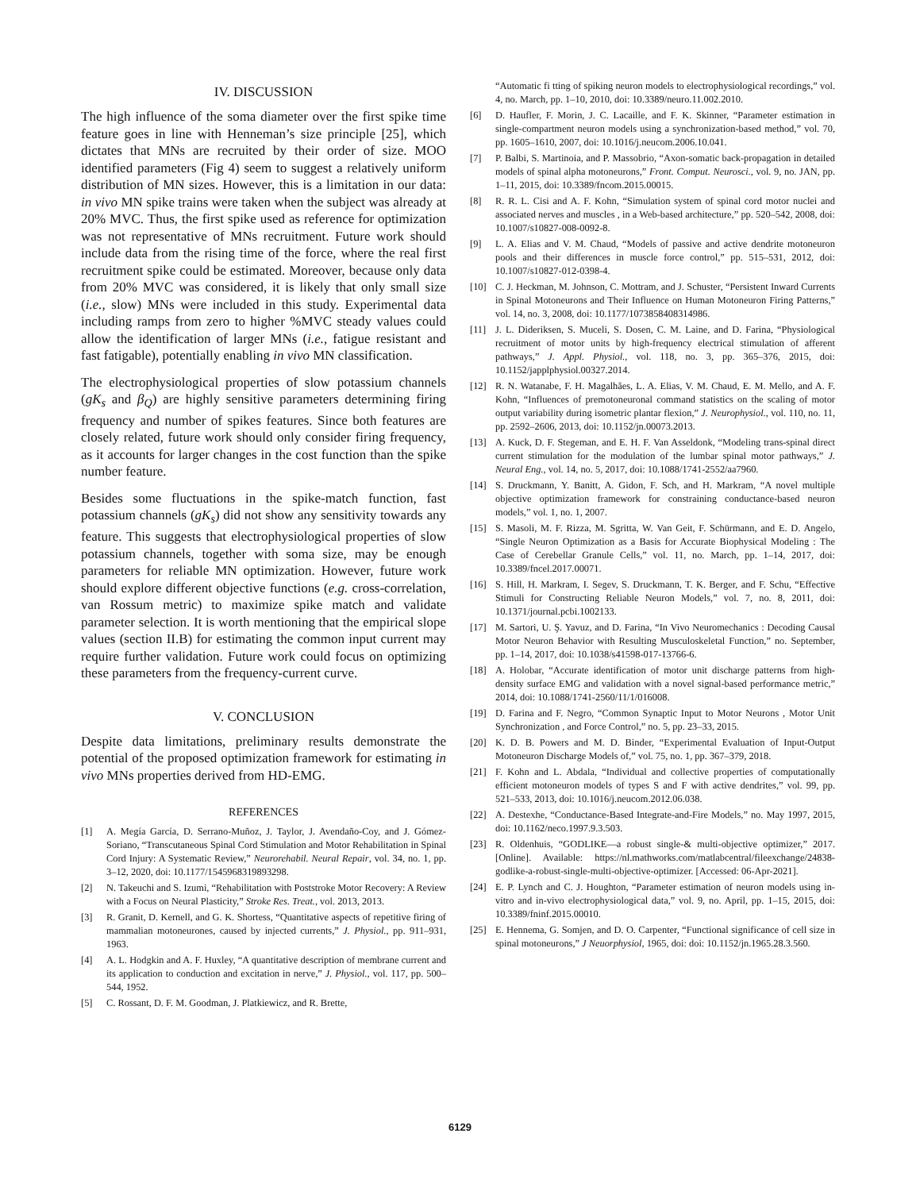IV. DISCUSSION
The high influence of the soma diameter over the first spike time feature goes in line with Henneman’s size principle [25], which dictates that MNs are recruited by their order of size. MOO identified parameters (Fig 4) seem to suggest a relatively uniform distribution of MN sizes. However, this is a limitation in our data: in vivo MN spike trains were taken when the subject was already at 20% MVC. Thus, the first spike used as reference for optimization was not representative of MNs recruitment. Future work should include data from the rising time of the force, where the real first recruitment spike could be estimated. Moreover, because only data from 20% MVC was considered, it is likely that only small size (i.e., slow) MNs were included in this study. Experimental data including ramps from zero to higher %MVC steady values could allow the identification of larger MNs (i.e., fatigue resistant and fast fatigable), potentially enabling in vivo MN classification.
The electrophysiological properties of slow potassium channels (gK<sub>s</sub> and β<sub>Q</sub>) are highly sensitive parameters determining firing frequency and number of spikes features. Since both features are closely related, future work should only consider firing frequency, as it accounts for larger changes in the cost function than the spike number feature.
Besides some fluctuations in the spike-match function, fast potassium channels (gK<sub>s</sub>) did not show any sensitivity towards any feature. This suggests that electrophysiological properties of slow potassium channels, together with soma size, may be enough parameters for reliable MN optimization. However, future work should explore different objective functions (e.g. cross-correlation, van Rossum metric) to maximize spike match and validate parameter selection. It is worth mentioning that the empirical slope values (section II.B) for estimating the common input current may require further validation. Future work could focus on optimizing these parameters from the frequency-current curve.
V. CONCLUSION
Despite data limitations, preliminary results demonstrate the potential of the proposed optimization framework for estimating in vivo MNs properties derived from HD-EMG.
REFERENCES
[1] A. Megía García, D. Serrano-Muñoz, J. Taylor, J. Avendaño-Coy, and J. Gómez-Soriano, “Transcutaneous Spinal Cord Stimulation and Motor Rehabilitation in Spinal Cord Injury: A Systematic Review,” Neurorehabil. Neural Repair, vol. 34, no. 1, pp. 3–12, 2020, doi: 10.1177/1545968319893298.
[2] N. Takeuchi and S. Izumi, “Rehabilitation with Poststroke Motor Recovery: A Review with a Focus on Neural Plasticity,” Stroke Res. Treat., vol. 2013, 2013.
[3] R. Granit, D. Kernell, and G. K. Shortess, “Quantitative aspects of repetitive firing of mammalian motoneurones, caused by injected currents,” J. Physiol., pp. 911–931, 1963.
[4] A. L. Hodgkin and A. F. Huxley, “A quantitative description of membrane current and its application to conduction and excitation in nerve,” J. Physiol., vol. 117, pp. 500–544, 1952.
[5] C. Rossant, D. F. M. Goodman, J. Platkiewicz, and R. Brette,
“Automatic fi tting of spiking neuron models to electrophysiological recordings,” vol. 4, no. March, pp. 1–10, 2010, doi: 10.3389/neuro.11.002.2010.
[6] D. Haufler, F. Morin, J. C. Lacaille, and F. K. Skinner, “Parameter estimation in single-compartment neuron models using a synchronization-based method,” vol. 70, pp. 1605–1610, 2007, doi: 10.1016/j.neucom.2006.10.041.
[7] P. Balbi, S. Martinoia, and P. Massobrio, “Axon-somatic back-propagation in detailed models of spinal alpha motoneurons,” Front. Comput. Neurosci., vol. 9, no. JAN, pp. 1–11, 2015, doi: 10.3389/fncom.2015.00015.
[8] R. R. L. Cisi and A. F. Kohn, “Simulation system of spinal cord motor nuclei and associated nerves and muscles , in a Web-based architecture,” pp. 520–542, 2008, doi: 10.1007/s10827-008-0092-8.
[9] L. A. Elias and V. M. Chaud, “Models of passive and active dendrite motoneuron pools and their differences in muscle force control,” pp. 515–531, 2012, doi: 10.1007/s10827-012-0398-4.
[10] C. J. Heckman, M. Johnson, C. Mottram, and J. Schuster, “Persistent Inward Currents in Spinal Motoneurons and Their Influence on Human Motoneuron Firing Patterns,” vol. 14, no. 3, 2008, doi: 10.1177/1073858408314986.
[11] J. L. Dideriksen, S. Muceli, S. Dosen, C. M. Laine, and D. Farina, “Physiological recruitment of motor units by high-frequency electrical stimulation of afferent pathways,” J. Appl. Physiol., vol. 118, no. 3, pp. 365–376, 2015, doi: 10.1152/japplphysiol.00327.2014.
[12] R. N. Watanabe, F. H. Magalhães, L. A. Elias, V. M. Chaud, E. M. Mello, and A. F. Kohn, “Influences of premotoneuronal command statistics on the scaling of motor output variability during isometric plantar flexion,” J. Neurophysiol., vol. 110, no. 11, pp. 2592–2606, 2013, doi: 10.1152/jn.00073.2013.
[13] A. Kuck, D. F. Stegeman, and E. H. F. Van Asseldonk, “Modeling trans-spinal direct current stimulation for the modulation of the lumbar spinal motor pathways,” J. Neural Eng., vol. 14, no. 5, 2017, doi: 10.1088/1741-2552/aa7960.
[14] S. Druckmann, Y. Banitt, A. Gidon, F. Sch, and H. Markram, “A novel multiple objective optimization framework for constraining conductance-based neuron models,” vol. 1, no. 1, 2007.
[15] S. Masoli, M. F. Rizza, M. Sgritta, W. Van Geit, F. Schürmann, and E. D. Angelo, “Single Neuron Optimization as a Basis for Accurate Biophysical Modeling : The Case of Cerebellar Granule Cells,” vol. 11, no. March, pp. 1–14, 2017, doi: 10.3389/fncel.2017.00071.
[16] S. Hill, H. Markram, I. Segev, S. Druckmann, T. K. Berger, and F. Schu, “Effective Stimuli for Constructing Reliable Neuron Models,” vol. 7, no. 8, 2011, doi: 10.1371/journal.pcbi.1002133.
[17] M. Sartori, U. Ş. Yavuz, and D. Farina, “In Vivo Neuromechanics : Decoding Causal Motor Neuron Behavior with Resulting Musculoskeletal Function,” no. September, pp. 1–14, 2017, doi: 10.1038/s41598-017-13766-6.
[18] A. Holobar, “Accurate identification of motor unit discharge patterns from high-density surface EMG and validation with a novel signal-based performance metric,” 2014, doi: 10.1088/1741-2560/11/1/016008.
[19] D. Farina and F. Negro, “Common Synaptic Input to Motor Neurons , Motor Unit Synchronization , and Force Control,” no. 5, pp. 23–33, 2015.
[20] K. D. B. Powers and M. D. Binder, “Experimental Evaluation of Input-Output Motoneuron Discharge Models of,” vol. 75, no. 1, pp. 367–379, 2018.
[21] F. Kohn and L. Abdala, “Individual and collective properties of computationally efficient motoneuron models of types S and F with active dendrites,” vol. 99, pp. 521–533, 2013, doi: 10.1016/j.neucom.2012.06.038.
[22] A. Destexhe, “Conductance-Based Integrate-and-Fire Models,” no. May 1997, 2015, doi: 10.1162/neco.1997.9.3.503.
[23] R. Oldenhuis, “GODLIKE—a robust single-& multi-objective optimizer,” 2017. [Online]. Available: https://nl.mathworks.com/matlabcentral/fileexchange/24838-godlike-a-robust-single-multi-objective-optimizer. [Accessed: 06-Apr-2021].
[24] E. P. Lynch and C. J. Houghton, “Parameter estimation of neuron models using in-vitro and in-vivo electrophysiological data,” vol. 9, no. April, pp. 1–15, 2015, doi: 10.3389/fninf.2015.00010.
[25] E. Hennema, G. Somjen, and D. O. Carpenter, “Functional significance of cell size in spinal motoneurons,” J Neuorphysiol, 1965, doi: doi: 10.1152/jn.1965.28.3.560.
6129